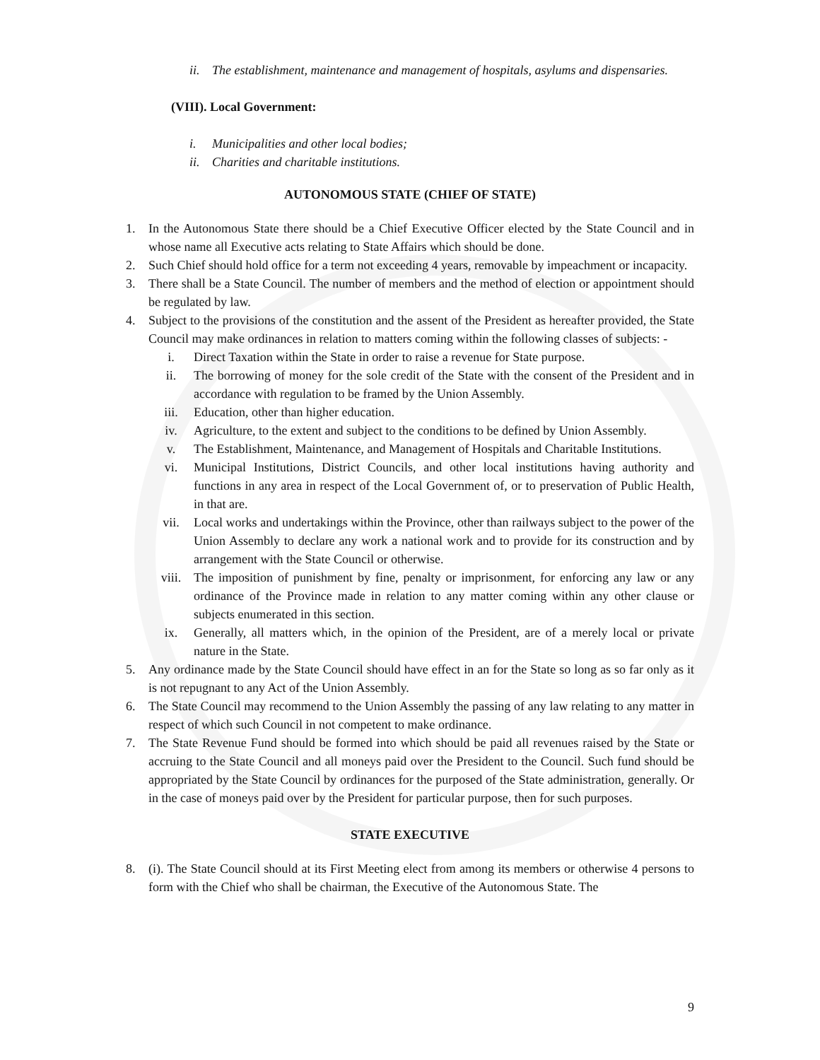ii.
The establishment, maintenance and management of hospitals, asylums and dispensaries.
(VIII). Local Government:
i. Municipalities and other local bodies;
ii.
Charities and charitable institutions.
AUTONOMOUS STATE (CHIEF OF STATE)
1. In the Autonomous State there should be a Chief Executive Officer elected by the State Council and in whose name all Executive acts relating to State Affairs which should be done.
2. Such Chief should hold office for a term not exceeding 4 years, removable by impeachment or incapacity.
3. There shall be a State Council. The number of members and the method of election or appointment should be regulated by law.
4. Subject to the provisions of the constitution and the assent of the President as hereafter provided, the State Council may make ordinances in relation to matters coming within the following classes of subjects: -
i. Direct Taxation within the State in order to raise a revenue for State purpose.
ii. The borrowing of money for the sole credit of the State with the consent of the President and in accordance with regulation to be framed by the Union Assembly.
iii. Education, other than higher education.
iv. Agriculture, to the extent and subject to the conditions to be defined by Union Assembly.
v. The Establishment, Maintenance, and Management of Hospitals and Charitable Institutions.
vi. Municipal Institutions, District Councils, and other local institutions having authority and functions in any area in respect of the Local Government of, or to preservation of Public Health, in that are.
vii. Local works and undertakings within the Province, other than railways subject to the power of the Union Assembly to declare any work a national work and to provide for its construction and by arrangement with the State Council or otherwise.
viii. The imposition of punishment by fine, penalty or imprisonment, for enforcing any law or any ordinance of the Province made in relation to any matter coming within any other clause or subjects enumerated in this section.
ix. Generally, all matters which, in the opinion of the President, are of a merely local or private nature in the State.
5. Any ordinance made by the State Council should have effect in an for the State so long as so far only as it is not repugnant to any Act of the Union Assembly.
6. The State Council may recommend to the Union Assembly the passing of any law relating to any matter in respect of which such Council in not competent to make ordinance.
7. The State Revenue Fund should be formed into which should be paid all revenues raised by the State or accruing to the State Council and all moneys paid over the President to the Council. Such fund should be appropriated by the State Council by ordinances for the purposed of the State administration, generally. Or in the case of moneys paid over by the President for particular purpose, then for such purposes.
STATE EXECUTIVE
8. (i). The State Council should at its First Meeting elect from among its members or otherwise 4 persons to form with the Chief who shall be chairman, the Executive of the Autonomous State. The
9